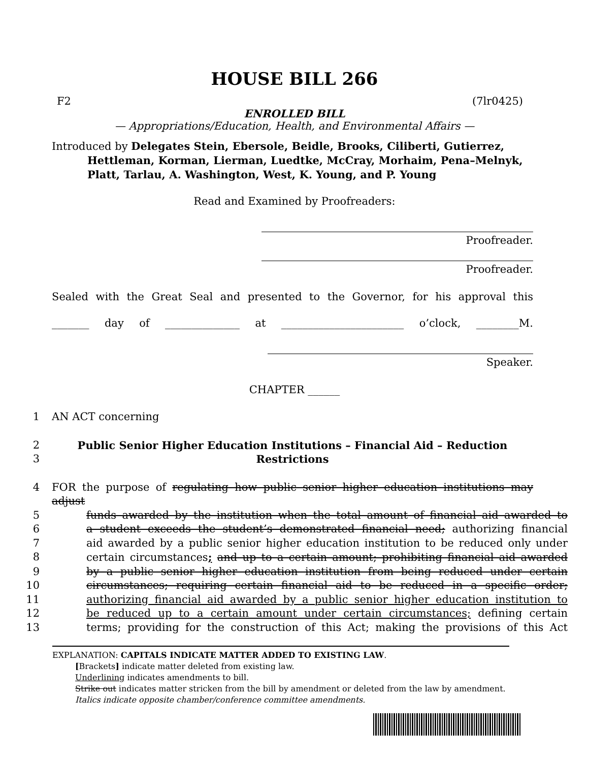HOUSE BILL 266
F2 (7lr0425)
ENROLLED BILL
— Appropriations/Education, Health, and Environmental Affairs —
Introduced by Delegates Stein, Ebersole, Beidle, Brooks, Ciliberti, Gutierrez,
Hettleman, Korman, Lierman, Luedtke, McCray, Morhaim, Pena–Melnyk, Platt, Tarlau, A. Washington, West, K. Young, and P. Young
Read and Examined by Proofreaders:
Proofreader.
Proofreader.
Sealed with the Great Seal and presented to the Governor, for his approval this
_______ day of ______________ at _______________________ o’clock, ________M.
Speaker.
CHAPTER ______
1 AN ACT concerning
2 Public Senior Higher Education Institutions – Financial Aid – Reduction
3 Restrictions
4 FOR the purpose of regulating how public senior higher education institutions may adjust
5 funds awarded by the institution when the total amount of financial aid awarded to
6 a student exceeds the student’s demonstrated financial need; authorizing financial
7 aid awarded by a public senior higher education institution to be reduced only under
8 certain circumstances; and up to a certain amount; prohibiting financial aid awarded
9 by a public senior higher education institution from being reduced under certain
10 circumstances; requiring certain financial aid to be reduced in a specific order;
11 authorizing financial aid awarded by a public senior higher education institution to
12 be reduced up to a certain amount under certain circumstances; defining certain
13 terms; providing for the construction of this Act; making the provisions of this Act
EXPLANATION: CAPITALS INDICATE MATTER ADDED TO EXISTING LAW.
[Brackets] indicate matter deleted from existing law.
Underlining indicates amendments to bill.
Strike out indicates matter stricken from the bill by amendment or deleted from the law by amendment.
Italics indicate opposite chamber/conference committee amendments.